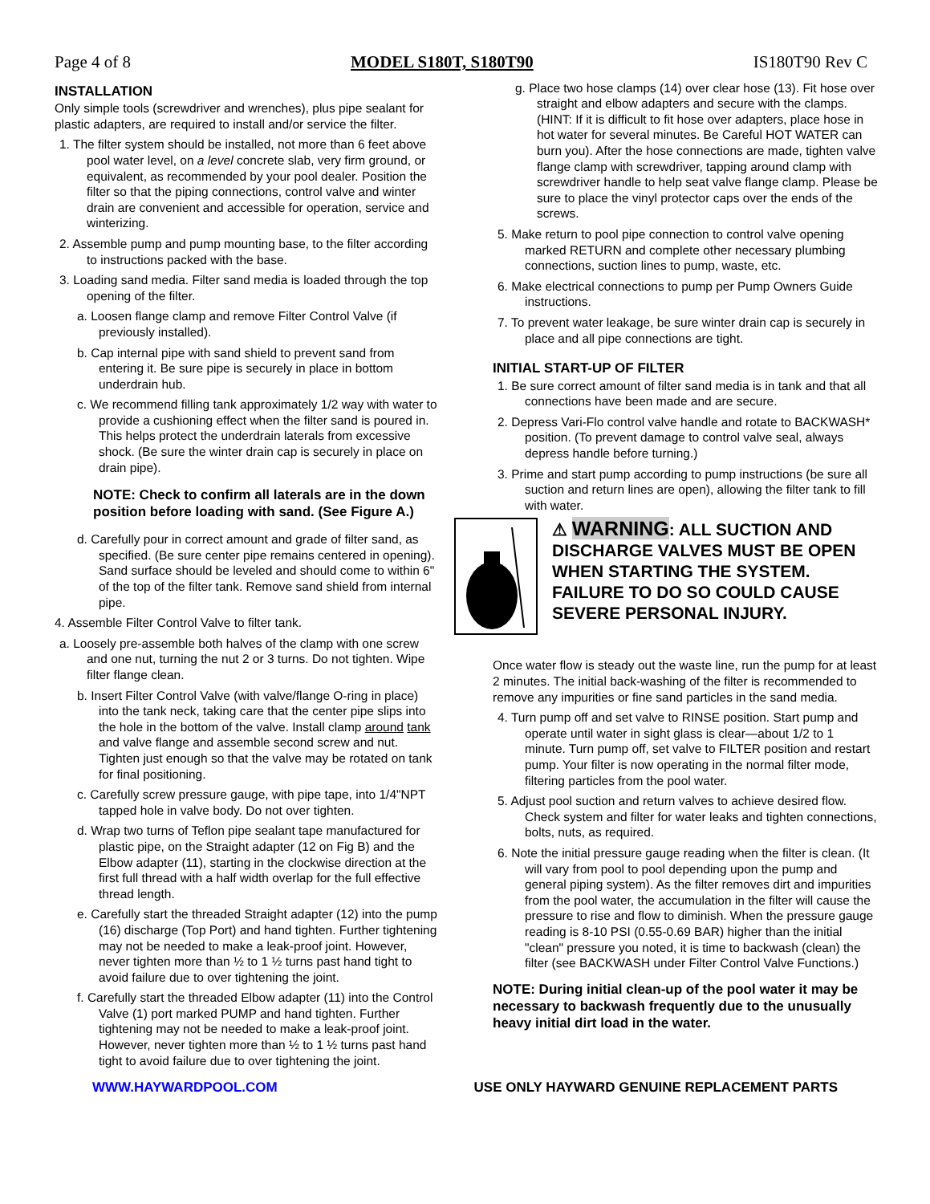Page 4 of 8 MODEL S180T, S180T90 IS180T90 Rev C
INSTALLATION
Only simple tools (screwdriver and wrenches), plus pipe sealant for plastic adapters, are required to install and/or service the filter.
1. The filter system should be installed, not more than 6 feet above pool water level, on a level concrete slab, very firm ground, or equivalent, as recommended by your pool dealer. Position the filter so that the piping connections, control valve and winter drain are convenient and accessible for operation, service and winterizing.
2. Assemble pump and pump mounting base, to the filter according to instructions packed with the base.
3. Loading sand media. Filter sand media is loaded through the top opening of the filter.
a. Loosen flange clamp and remove Filter Control Valve (if previously installed).
b. Cap internal pipe with sand shield to prevent sand from entering it. Be sure pipe is securely in place in bottom underdrain hub.
c. We recommend filling tank approximately 1/2 way with water to provide a cushioning effect when the filter sand is poured in. This helps protect the underdrain laterals from excessive shock. (Be sure the winter drain cap is securely in place on drain pipe).
NOTE: Check to confirm all laterals are in the down position before loading with sand. (See Figure A.)
d. Carefully pour in correct amount and grade of filter sand, as specified. (Be sure center pipe remains centered in opening). Sand surface should be leveled and should come to within 6" of the top of the filter tank. Remove sand shield from internal pipe.
4. Assemble Filter Control Valve to filter tank.
a. Loosely pre-assemble both halves of the clamp with one screw and one nut, turning the nut 2 or 3 turns. Do not tighten. Wipe filter flange clean.
b. Insert Filter Control Valve (with valve/flange O-ring in place) into the tank neck, taking care that the center pipe slips into the hole in the bottom of the valve. Install clamp around tank and valve flange and assemble second screw and nut. Tighten just enough so that the valve may be rotated on tank for final positioning.
c. Carefully screw pressure gauge, with pipe tape, into 1/4"NPT tapped hole in valve body. Do not over tighten.
d. Wrap two turns of Teflon pipe sealant tape manufactured for plastic pipe, on the Straight adapter (12 on Fig B) and the Elbow adapter (11), starting in the clockwise direction at the first full thread with a half width overlap for the full effective thread length.
e. Carefully start the threaded Straight adapter (12) into the pump (16) discharge (Top Port) and hand tighten. Further tightening may not be needed to make a leak-proof joint. However, never tighten more than ½ to 1 ½ turns past hand tight to avoid failure due to over tightening the joint.
f. Carefully start the threaded Elbow adapter (11) into the Control Valve (1) port marked PUMP and hand tighten. Further tightening may not be needed to make a leak-proof joint. However, never tighten more than ½ to 1 ½ turns past hand tight to avoid failure due to over tightening the joint.
g. Place two hose clamps (14) over clear hose (13). Fit hose over straight and elbow adapters and secure with the clamps. (HINT: If it is difficult to fit hose over adapters, place hose in hot water for several minutes. Be Careful HOT WATER can burn you). After the hose connections are made, tighten valve flange clamp with screwdriver, tapping around clamp with screwdriver handle to help seat valve flange clamp. Please be sure to place the vinyl protector caps over the ends of the screws.
5. Make return to pool pipe connection to control valve opening marked RETURN and complete other necessary plumbing connections, suction lines to pump, waste, etc.
6. Make electrical connections to pump per Pump Owners Guide instructions.
7. To prevent water leakage, be sure winter drain cap is securely in place and all pipe connections are tight.
INITIAL START-UP OF FILTER
1. Be sure correct amount of filter sand media is in tank and that all connections have been made and are secure.
2. Depress Vari-Flo control valve handle and rotate to BACKWASH* position. (To prevent damage to control valve seal, always depress handle before turning.)
3. Prime and start pump according to pump instructions (be sure all suction and return lines are open), allowing the filter tank to fill with water.
⚠ WARNING: ALL SUCTION AND DISCHARGE VALVES MUST BE OPEN WHEN STARTING THE SYSTEM. FAILURE TO DO SO COULD CAUSE SEVERE PERSONAL INJURY.
Once water flow is steady out the waste line, run the pump for at least 2 minutes. The initial back-washing of the filter is recommended to remove any impurities or fine sand particles in the sand media.
4. Turn pump off and set valve to RINSE position. Start pump and operate until water in sight glass is clear—about 1/2 to 1 minute. Turn pump off, set valve to FILTER position and restart pump. Your filter is now operating in the normal filter mode, filtering particles from the pool water.
5. Adjust pool suction and return valves to achieve desired flow. Check system and filter for water leaks and tighten connections, bolts, nuts, as required.
6. Note the initial pressure gauge reading when the filter is clean. (It will vary from pool to pool depending upon the pump and general piping system). As the filter removes dirt and impurities from the pool water, the accumulation in the filter will cause the pressure to rise and flow to diminish. When the pressure gauge reading is 8-10 PSI (0.55-0.69 BAR) higher than the initial "clean" pressure you noted, it is time to backwash (clean) the filter (see BACKWASH under Filter Control Valve Functions.)
NOTE: During initial clean-up of the pool water it may be necessary to backwash frequently due to the unusually heavy initial dirt load in the water.
WWW.HAYWARDPOOL.COM USE ONLY HAYWARD GENUINE REPLACEMENT PARTS